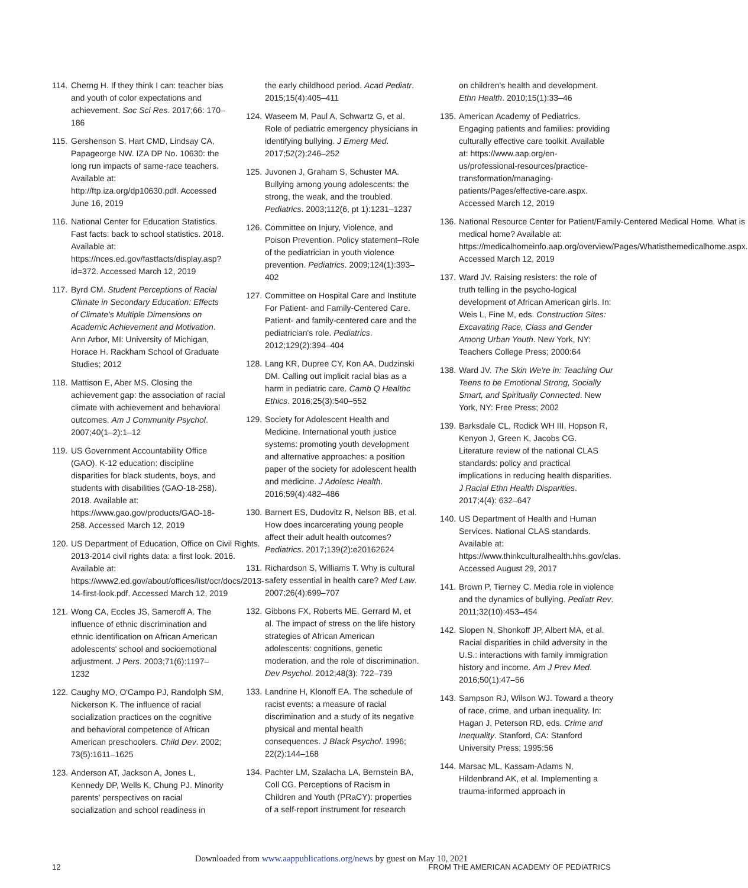114. Cherng H. If they think I can: teacher bias and youth of color expectations and achievement. Soc Sci Res. 2017;66: 170–186
115. Gershenson S, Hart CMD, Lindsay CA, Papageorge NW. IZA DP No. 10630: the long run impacts of same-race teachers. Available at: http://ftp.iza.org/dp10630.pdf. Accessed June 16, 2019
116. National Center for Education Statistics. Fast facts: back to school statistics. 2018. Available at: https://nces.ed.gov/fastfacts/display.asp?id=372. Accessed March 12, 2019
117. Byrd CM. Student Perceptions of Racial Climate in Secondary Education: Effects of Climate's Multiple Dimensions on Academic Achievement and Motivation. Ann Arbor, MI: University of Michigan, Horace H. Rackham School of Graduate Studies; 2012
118. Mattison E, Aber MS. Closing the achievement gap: the association of racial climate with achievement and behavioral outcomes. Am J Community Psychol. 2007;40(1–2):1–12
119. US Government Accountability Office (GAO). K-12 education: discipline disparities for black students, boys, and students with disabilities (GAO-18-258). 2018. Available at: https://www.gao.gov/products/GAO-18-258. Accessed March 12, 2019
120. US Department of Education, Office on Civil Rights. 2013-2014 civil rights data: a first look. 2016. Available at: https://www2.ed.gov/about/offices/list/ocr/docs/2013-14-first-look.pdf. Accessed March 12, 2019
121. Wong CA, Eccles JS, Sameroff A. The influence of ethnic discrimination and ethnic identification on African American adolescents' school and socioemotional adjustment. J Pers. 2003;71(6):1197–1232
122. Caughy MO, O'Campo PJ, Randolph SM, Nickerson K. The influence of racial socialization practices on the cognitive and behavioral competence of African American preschoolers. Child Dev. 2002; 73(5):1611–1625
123. Anderson AT, Jackson A, Jones L, Kennedy DP, Wells K, Chung PJ. Minority parents' perspectives on racial socialization and school readiness in
the early childhood period. Acad Pediatr. 2015;15(4):405–411
124. Waseem M, Paul A, Schwartz G, et al. Role of pediatric emergency physicians in identifying bullying. J Emerg Med. 2017;52(2):246–252
125. Juvonen J, Graham S, Schuster MA. Bullying among young adolescents: the strong, the weak, and the troubled. Pediatrics. 2003;112(6, pt 1):1231–1237
126. Committee on Injury, Violence, and Poison Prevention. Policy statement–Role of the pediatrician in youth violence prevention. Pediatrics. 2009;124(1):393–402
127. Committee on Hospital Care and Institute For Patient- and Family-Centered Care. Patient- and family-centered care and the pediatrician's role. Pediatrics. 2012;129(2):394–404
128. Lang KR, Dupree CY, Kon AA, Dudzinski DM. Calling out implicit racial bias as a harm in pediatric care. Camb Q Healthc Ethics. 2016;25(3):540–552
129. Society for Adolescent Health and Medicine. International youth justice systems: promoting youth development and alternative approaches: a position paper of the society for adolescent health and medicine. J Adolesc Health. 2016;59(4):482–486
130. Barnert ES, Dudovitz R, Nelson BB, et al. How does incarcerating young people affect their adult health outcomes? Pediatrics. 2017;139(2):e20162624
131. Richardson S, Williams T. Why is cultural safety essential in health care? Med Law. 2007;26(4):699–707
132. Gibbons FX, Roberts ME, Gerrard M, et al. The impact of stress on the life history strategies of African American adolescents: cognitions, genetic moderation, and the role of discrimination. Dev Psychol. 2012;48(3): 722–739
133. Landrine H, Klonoff EA. The schedule of racist events: a measure of racial discrimination and a study of its negative physical and mental health consequences. J Black Psychol. 1996; 22(2):144–168
134. Pachter LM, Szalacha LA, Bernstein BA, Coll CG. Perceptions of Racism in Children and Youth (PRaCY): properties of a self-report instrument for research
on children's health and development. Ethn Health. 2010;15(1):33–46
135. American Academy of Pediatrics. Engaging patients and families: providing culturally effective care toolkit. Available at: https://www.aap.org/en-us/professional-resources/practice-transformation/managing-patients/Pages/effective-care.aspx. Accessed March 12, 2019
136. National Resource Center for Patient/Family-Centered Medical Home. What is medical home? Available at: https://medicalhomeinfo.aap.org/overview/Pages/Whatisthemedicalhome.aspx. Accessed March 12, 2019
137. Ward JV. Raising resisters: the role of truth telling in the psycho-logical development of African American girls. In: Weis L, Fine M, eds. Construction Sites: Excavating Race, Class and Gender Among Urban Youth. New York, NY: Teachers College Press; 2000:64
138. Ward JV. The Skin We're in: Teaching Our Teens to be Emotional Strong, Socially Smart, and Spiritually Connected. New York, NY: Free Press; 2002
139. Barksdale CL, Rodick WH III, Hopson R, Kenyon J, Green K, Jacobs CG. Literature review of the national CLAS standards: policy and practical implications in reducing health disparities. J Racial Ethn Health Disparities. 2017;4(4): 632–647
140. US Department of Health and Human Services. National CLAS standards. Available at: https://www.thinkculturalhealth.hhs.gov/clas. Accessed August 29, 2017
141. Brown P, Tierney C. Media role in violence and the dynamics of bullying. Pediatr Rev. 2011;32(10):453–454
142. Slopen N, Shonkoff JP, Albert MA, et al. Racial disparities in child adversity in the U.S.: interactions with family immigration history and income. Am J Prev Med. 2016;50(1):47–56
143. Sampson RJ, Wilson WJ. Toward a theory of race, crime, and urban inequality. In: Hagan J, Peterson RD, eds. Crime and Inequality. Stanford, CA: Stanford University Press; 1995:56
144. Marsac ML, Kassam-Adams N, Hildenbrand AK, et al. Implementing a trauma-informed approach in
Downloaded from www.aappublications.org/news by guest on May 10, 2021
12
FROM THE AMERICAN ACADEMY OF PEDIATRICS